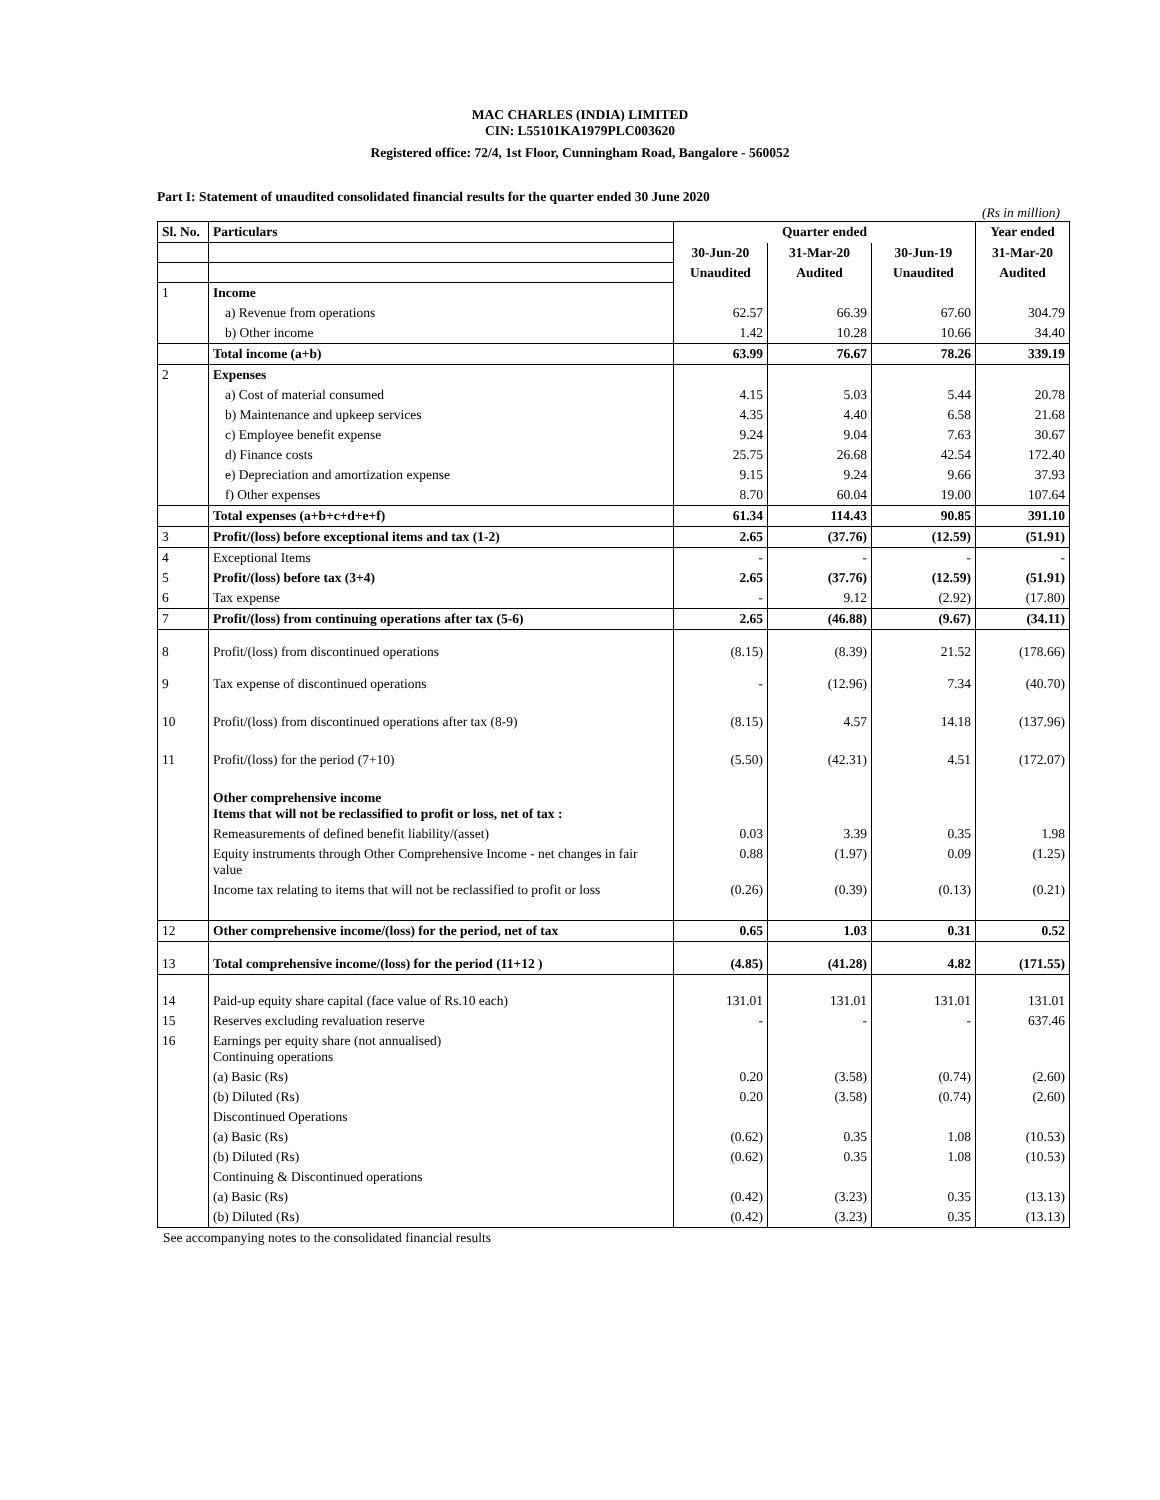MAC CHARLES (INDIA) LIMITED
CIN: L55101KA1979PLC003620
Registered office: 72/4, 1st Floor, Cunningham Road, Bangalore - 560052
Part I: Statement of unaudited consolidated financial results for the quarter ended 30 June 2020
(Rs in million)
| Sl. No. | Particulars | Quarter ended | | | Year ended |
| --- | --- | --- | --- | --- | --- |
| | | 30-Jun-20 | 31-Mar-20 | 30-Jun-19 | 31-Mar-20 |
| | | Unaudited | Audited | Unaudited | Audited |
| 1 | Income | | | | |
| | a) Revenue from operations | 62.57 | 66.39 | 67.60 | 304.79 |
| | b) Other income | 1.42 | 10.28 | 10.66 | 34.40 |
| | Total income (a+b) | 63.99 | 76.67 | 78.26 | 339.19 |
| 2 | Expenses | | | | |
| | a) Cost of material consumed | 4.15 | 5.03 | 5.44 | 20.78 |
| | b) Maintenance and upkeep services | 4.35 | 4.40 | 6.58 | 21.68 |
| | c) Employee benefit expense | 9.24 | 9.04 | 7.63 | 30.67 |
| | d) Finance costs | 25.75 | 26.68 | 42.54 | 172.40 |
| | e) Depreciation and amortization expense | 9.15 | 9.24 | 9.66 | 37.93 |
| | f) Other expenses | 8.70 | 60.04 | 19.00 | 107.64 |
| | Total expenses (a+b+c+d+e+f) | 61.34 | 114.43 | 90.85 | 391.10 |
| 3 | Profit/(loss) before exceptional items and tax (1-2) | 2.65 | (37.76) | (12.59) | (51.91) |
| 4 | Exceptional Items | - | - | - | - |
| 5 | Profit/(loss) before tax (3+4) | 2.65 | (37.76) | (12.59) | (51.91) |
| 6 | Tax expense | - | 9.12 | (2.92) | (17.80) |
| 7 | Profit/(loss) from continuing operations after tax (5-6) | 2.65 | (46.88) | (9.67) | (34.11) |
| 8 | Profit/(loss) from discontinued operations | (8.15) | (8.39) | 21.52 | (178.66) |
| 9 | Tax expense of discontinued operations | - | (12.96) | 7.34 | (40.70) |
| 10 | Profit/(loss) from discontinued operations after tax (8-9) | (8.15) | 4.57 | 14.18 | (137.96) |
| 11 | Profit/(loss) for the period (7+10) | (5.50) | (42.31) | 4.51 | (172.07) |
| | Other comprehensive income Items that will not be reclassified to profit or loss, net of tax : | | | | |
| | Remeasurements of defined benefit liability/(asset) | 0.03 | 3.39 | 0.35 | 1.98 |
| | Equity instruments through Other Comprehensive Income - net changes in fair value | 0.88 | (1.97) | 0.09 | (1.25) |
| | Income tax relating to items that will not be reclassified to profit or loss | (0.26) | (0.39) | (0.13) | (0.21) |
| 12 | Other comprehensive income/(loss) for the period, net of tax | 0.65 | 1.03 | 0.31 | 0.52 |
| 13 | Total comprehensive income/(loss) for the period (11+12 ) | (4.85) | (41.28) | 4.82 | (171.55) |
| 14 | Paid-up equity share capital (face value of Rs.10 each) | 131.01 | 131.01 | 131.01 | 131.01 |
| 15 | Reserves excluding revaluation reserve | - | - | - | 637.46 |
| 16 | Earnings per equity share (not annualised) Continuing operations | | | | |
| | (a) Basic (Rs) | 0.20 | (3.58) | (0.74) | (2.60) |
| | (b) Diluted (Rs) | 0.20 | (3.58) | (0.74) | (2.60) |
| | Discontinued Operations | | | | |
| | (a) Basic (Rs) | (0.62) | 0.35 | 1.08 | (10.53) |
| | (b) Diluted (Rs) | (0.62) | 0.35 | 1.08 | (10.53) |
| | Continuing & Discontinued operations | | | | |
| | (a) Basic (Rs) | (0.42) | (3.23) | 0.35 | (13.13) |
| | (b) Diluted (Rs) | (0.42) | (3.23) | 0.35 | (13.13) |
See accompanying notes to the consolidated financial results